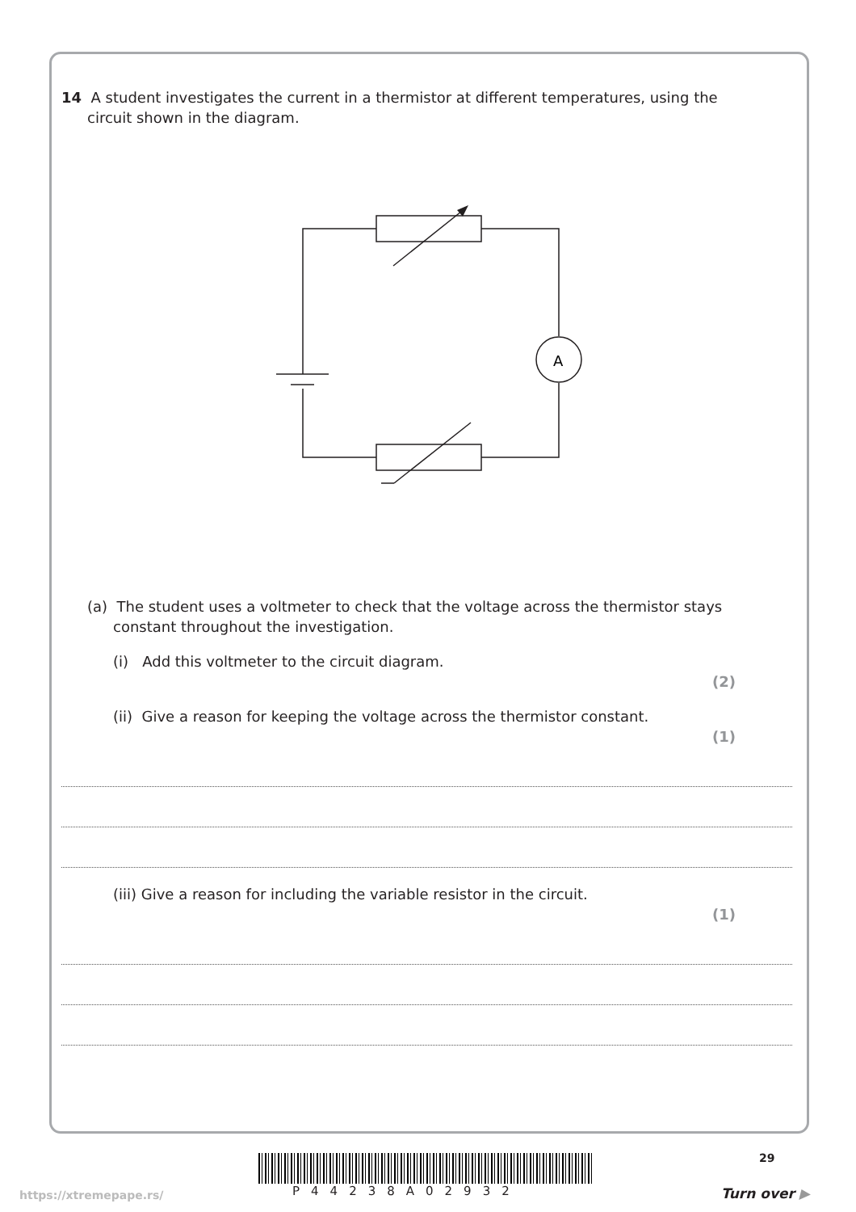14 A student investigates the current in a thermistor at different temperatures, using the
circuit shown in the diagram.
A
(a) The student uses a voltmeter to check that the voltage across the thermistor stays
constant throughout the investigation.
(i) Add this voltmeter to the circuit diagram.
(2)
(ii) Give a reason for keeping the voltage across the thermistor constant.
(1)
(iii) Give a reason for including the variable resistor in the circuit.
(1)
29
P44238A02932
https://xtremepape.rs/ Turn over ▶